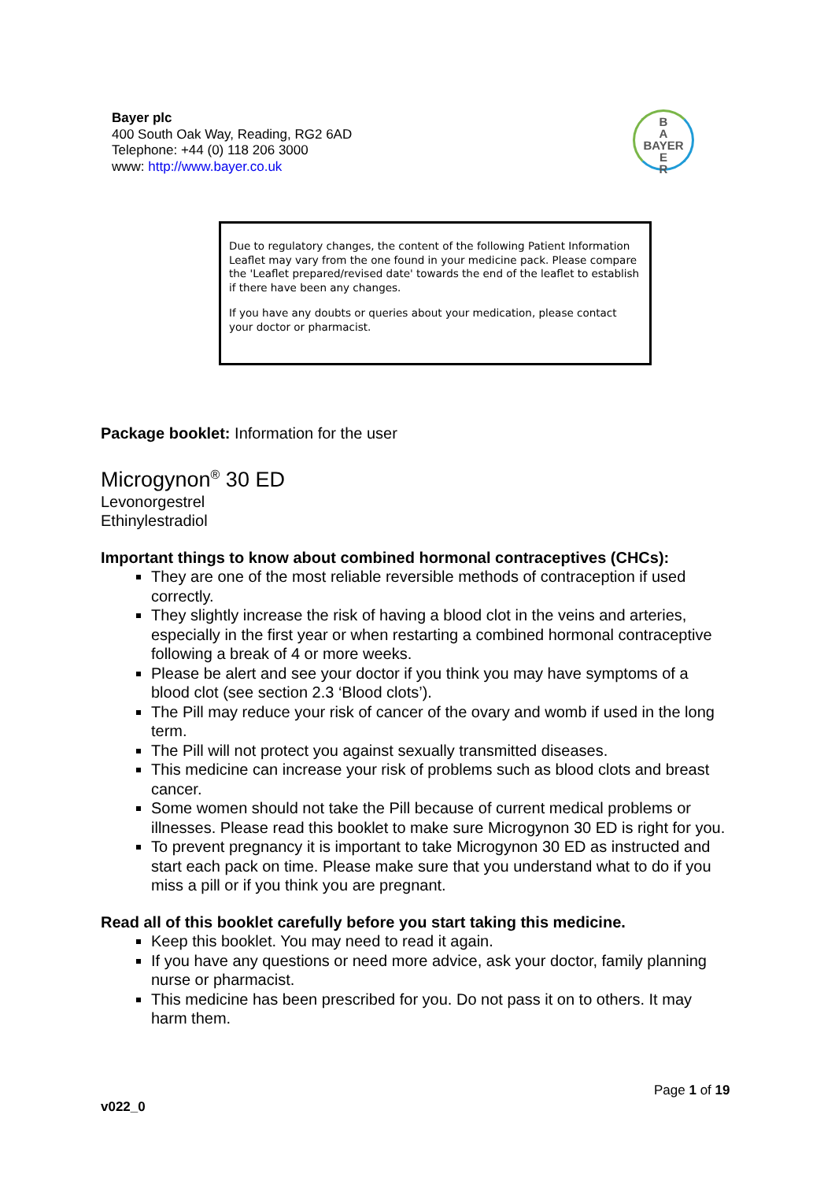Bayer plc
400 South Oak Way, Reading, RG2 6AD
Telephone: +44 (0) 118 206 3000
www: http://www.bayer.co.uk
B
A
BAYER
E
R
Due to regulatory changes, the content of the following Patient Information Leaflet may vary from the one found in your medicine pack. Please compare the 'Leaflet prepared/revised date' towards the end of the leaflet to establish if there have been any changes.
If you have any doubts or queries about your medication, please contact your doctor or pharmacist.
Package booklet: Information for the user
Microgynon<sup>®</sup> 30 ED
Levonorgestrel
Ethinylestradiol
Important things to know about combined hormonal contraceptives (CHCs):
They are one of the most reliable reversible methods of contraception if used correctly.
They slightly increase the risk of having a blood clot in the veins and arteries, especially in the first year or when restarting a combined hormonal contraceptive following a break of 4 or more weeks.
Please be alert and see your doctor if you think you may have symptoms of a blood clot (see section 2.3 ‘Blood clots’).
The Pill may reduce your risk of cancer of the ovary and womb if used in the long term.
The Pill will not protect you against sexually transmitted diseases.
This medicine can increase your risk of problems such as blood clots and breast cancer.
Some women should not take the Pill because of current medical problems or illnesses. Please read this booklet to make sure Microgynon 30 ED is right for you.
To prevent pregnancy it is important to take Microgynon 30 ED as instructed and start each pack on time. Please make sure that you understand what to do if you miss a pill or if you think you are pregnant.
Read all of this booklet carefully before you start taking this medicine.
Keep this booklet. You may need to read it again.
If you have any questions or need more advice, ask your doctor, family planning nurse or pharmacist.
This medicine has been prescribed for you. Do not pass it on to others. It may harm them.
Page 1 of 19
v022_0